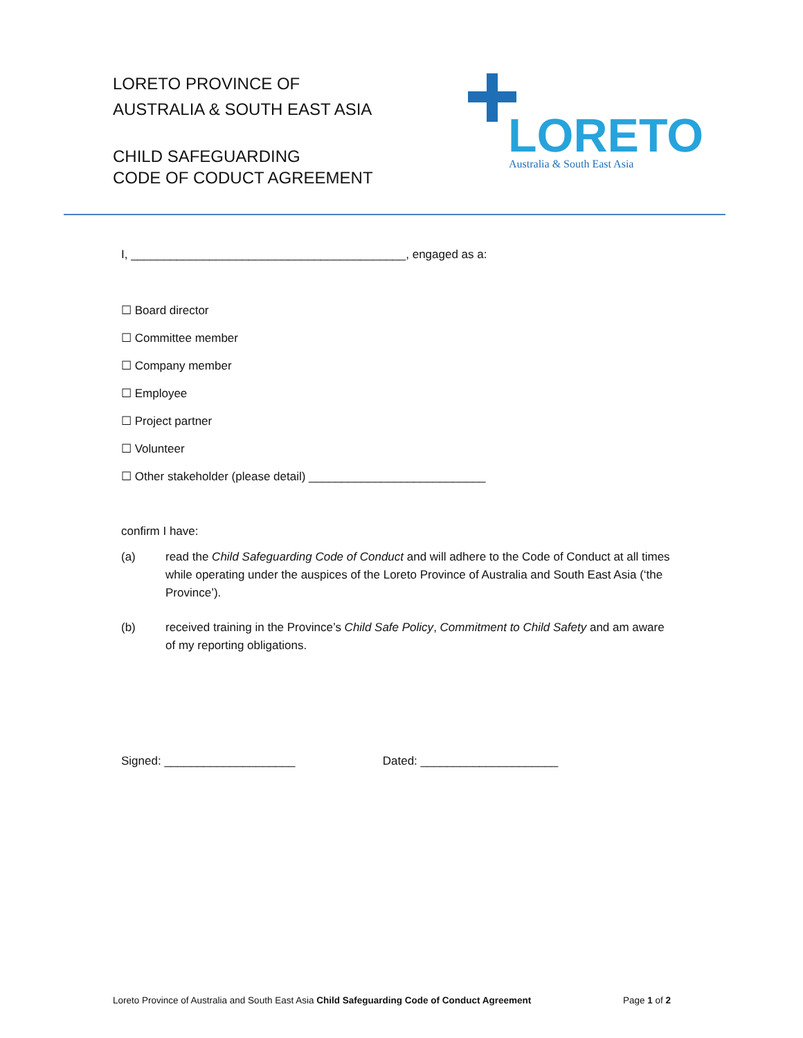LORETO PROVINCE OF
AUSTRALIA & SOUTH EAST ASIA
CHILD SAFEGUARDING
CODE OF CODUCT AGREEMENT
LORETO
Australia & South East Asia
I, __________________________________________, engaged as a:
☐ Board director
☐ Committee member
☐ Company member
☐ Employee
☐ Project partner
☐ Volunteer
☐ Other stakeholder (please detail) ___________________________
confirm I have:
(a) read the Child Safeguarding Code of Conduct and will adhere to the Code of Conduct at all times while operating under the auspices of the Loreto Province of Australia and South East Asia (‘the Province’).
(b) received training in the Province’s Child Safe Policy, Commitment to Child Safety and am aware of my reporting obligations.
Signed: ____________________ Dated: _____________________
Loreto Province of Australia and South East Asia Child Safeguarding Code of Conduct Agreement Page 1 of 2